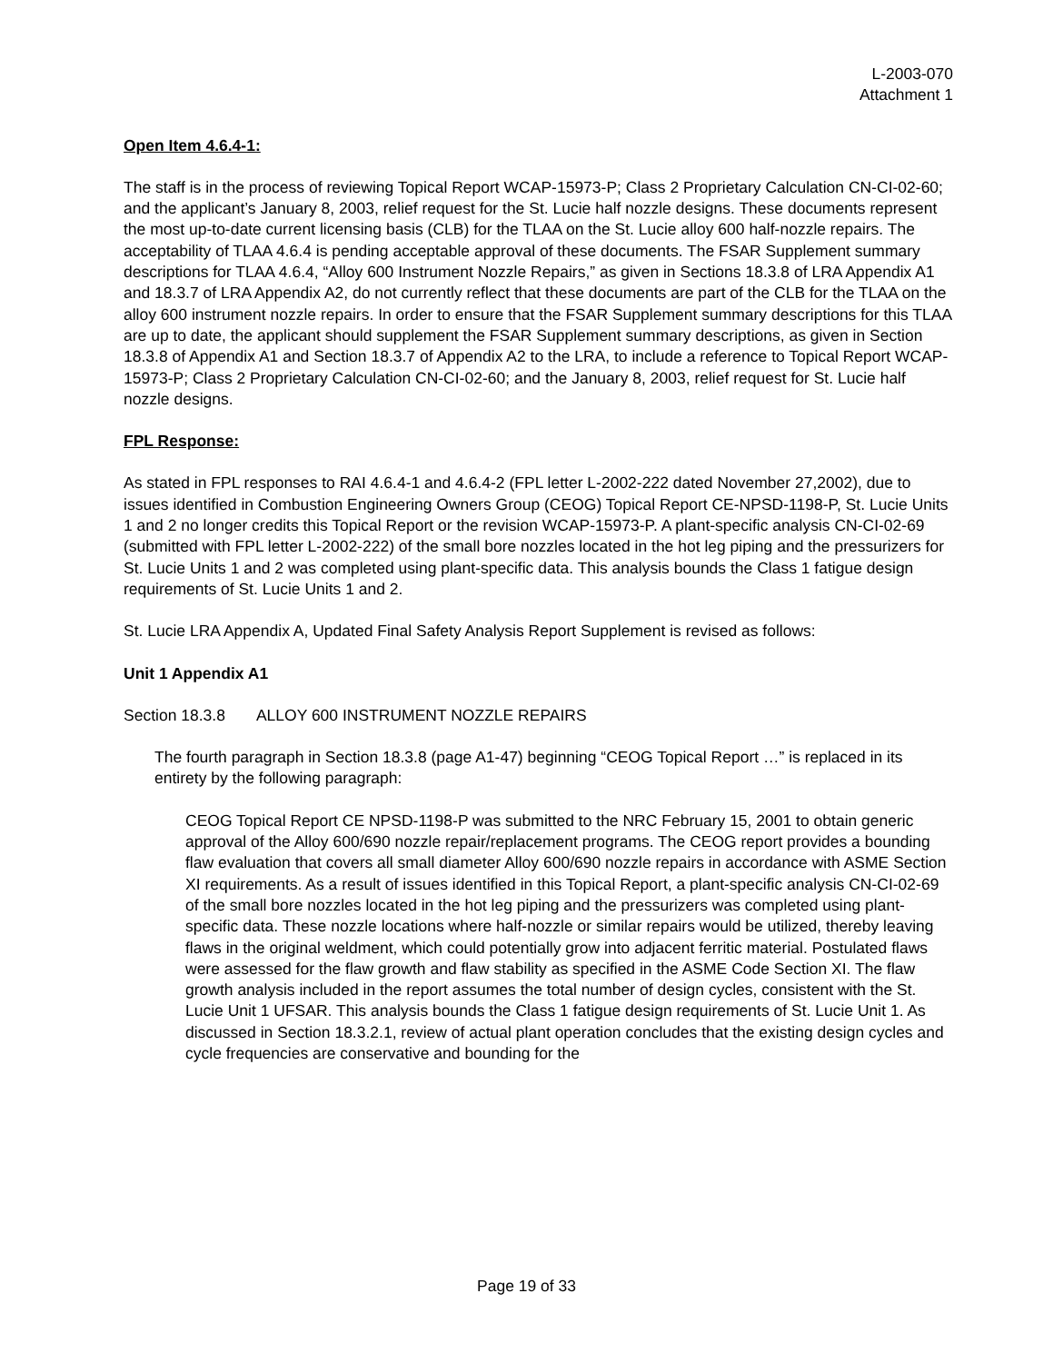L-2003-070
Attachment 1
Open Item 4.6.4-1:
The staff is in the process of reviewing Topical Report WCAP-15973-P; Class 2 Proprietary Calculation CN-CI-02-60; and the applicant’s January 8, 2003, relief request for the St. Lucie half nozzle designs. These documents represent the most up-to-date current licensing basis (CLB) for the TLAA on the St. Lucie alloy 600 half-nozzle repairs. The acceptability of TLAA 4.6.4 is pending acceptable approval of these documents. The FSAR Supplement summary descriptions for TLAA 4.6.4, “Alloy 600 Instrument Nozzle Repairs,” as given in Sections 18.3.8 of LRA Appendix A1 and 18.3.7 of LRA Appendix A2, do not currently reflect that these documents are part of the CLB for the TLAA on the alloy 600 instrument nozzle repairs. In order to ensure that the FSAR Supplement summary descriptions for this TLAA are up to date, the applicant should supplement the FSAR Supplement summary descriptions, as given in Section 18.3.8 of Appendix A1 and Section 18.3.7 of Appendix A2 to the LRA, to include a reference to Topical Report WCAP-15973-P; Class 2 Proprietary Calculation CN-CI-02-60; and the January 8, 2003, relief request for St. Lucie half nozzle designs.
FPL Response:
As stated in FPL responses to RAI 4.6.4-1 and 4.6.4-2 (FPL letter L-2002-222 dated November 27,2002), due to issues identified in Combustion Engineering Owners Group (CEOG) Topical Report CE-NPSD-1198-P, St. Lucie Units 1 and 2 no longer credits this Topical Report or the revision WCAP-15973-P. A plant-specific analysis CN-CI-02-69 (submitted with FPL letter L-2002-222) of the small bore nozzles located in the hot leg piping and the pressurizers for St. Lucie Units 1 and 2 was completed using plant-specific data. This analysis bounds the Class 1 fatigue design requirements of St. Lucie Units 1 and 2.
St. Lucie LRA Appendix A, Updated Final Safety Analysis Report Supplement is revised as follows:
Unit 1 Appendix A1
Section 18.3.8 ALLOY 600 INSTRUMENT NOZZLE REPAIRS
The fourth paragraph in Section 18.3.8 (page A1-47) beginning “CEOG Topical Report …” is replaced in its entirety by the following paragraph:
CEOG Topical Report CE NPSD-1198-P was submitted to the NRC February 15, 2001 to obtain generic approval of the Alloy 600/690 nozzle repair/replacement programs. The CEOG report provides a bounding flaw evaluation that covers all small diameter Alloy 600/690 nozzle repairs in accordance with ASME Section XI requirements. As a result of issues identified in this Topical Report, a plant-specific analysis CN-CI-02-69 of the small bore nozzles located in the hot leg piping and the pressurizers was completed using plant-specific data. These nozzle locations where half-nozzle or similar repairs would be utilized, thereby leaving flaws in the original weldment, which could potentially grow into adjacent ferritic material. Postulated flaws were assessed for the flaw growth and flaw stability as specified in the ASME Code Section XI. The flaw growth analysis included in the report assumes the total number of design cycles, consistent with the St. Lucie Unit 1 UFSAR. This analysis bounds the Class 1 fatigue design requirements of St. Lucie Unit 1. As discussed in Section 18.3.2.1, review of actual plant operation concludes that the existing design cycles and cycle frequencies are conservative and bounding for the
Page 19 of 33